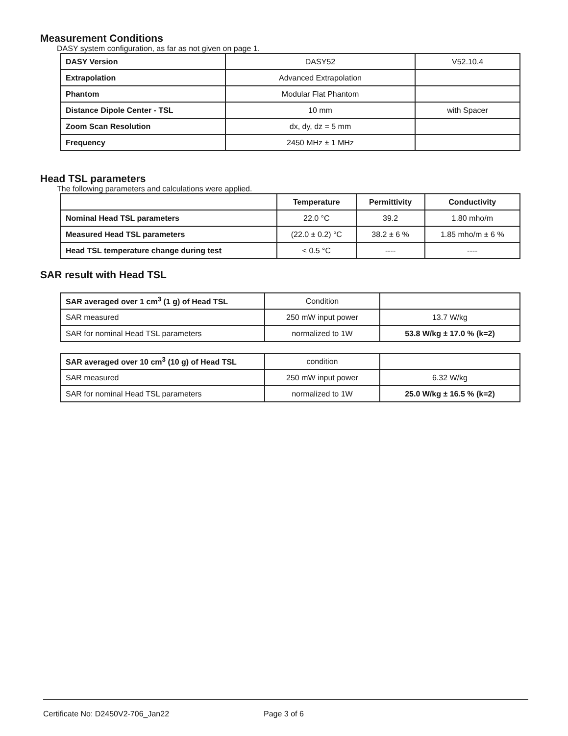Measurement Conditions
DASY system configuration, as far as not given on page 1.
| DASY Version | DASY52 | V52.10.4 |
| Extrapolation | Advanced Extrapolation | |
| Phantom | Modular Flat Phantom | |
| Distance Dipole Center - TSL | 10 mm | with Spacer |
| Zoom Scan Resolution | dx, dy, dz = 5 mm | |
| Frequency | 2450 MHz ± 1 MHz | |
Head TSL parameters
The following parameters and calculations were applied.
| | Temperature | Permittivity | Conductivity |
| --- | --- | --- | --- |
| Nominal Head TSL parameters | 22.0 °C | 39.2 | 1.80 mho/m |
| Measured Head TSL parameters | (22.0 ± 0.2) °C | 38.2 ± 6 % | 1.85 mho/m ± 6 % |
| Head TSL temperature change during test | < 0.5 °C | ---- | ---- |
SAR result with Head TSL
| SAR averaged over 1 cm<sup>3</sup> (1 g) of Head TSL | Condition | |
| SAR measured | 250 mW input power | 13.7 W/kg |
| SAR for nominal Head TSL parameters | normalized to 1W | 53.8 W/kg ± 17.0 % (k=2) |
| SAR averaged over 10 cm<sup>3</sup> (10 g) of Head TSL | condition | |
| SAR measured | 250 mW input power | 6.32 W/kg |
| SAR for nominal Head TSL parameters | normalized to 1W | 25.0 W/kg ± 16.5 % (k=2) |
Certificate No: D2450V2-706_Jan22 Page 3 of 6